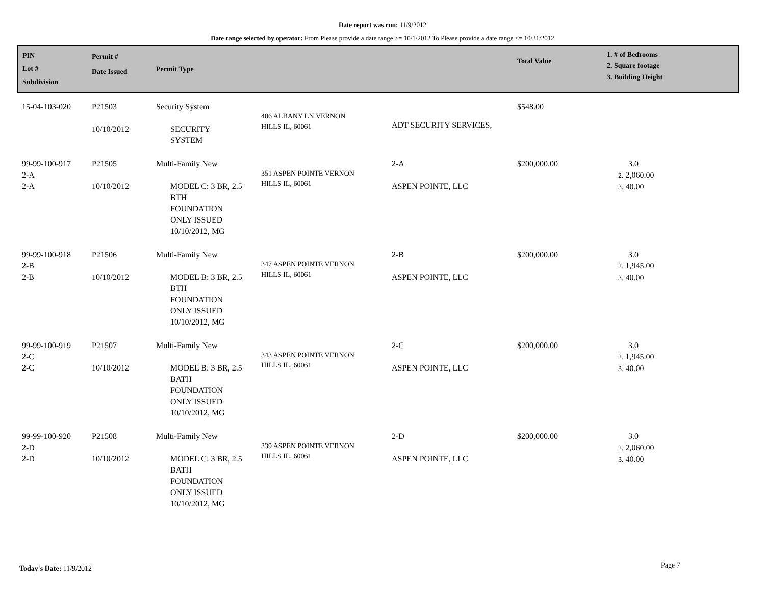Date report was run: 11/9/2012
Date range selected by operator: From Please provide a date range >= 10/1/2012 To Please provide a date range <= 10/31/2012
| PIN Lot # Subdivision | Permit # Date Issued | Permit Type | | | Total Value | 1. # of Bedrooms 2. Square footage 3. Building Height |
| --- | --- | --- | --- | --- | --- | --- |
| 15-04-103-020 | P21503 10/10/2012 | Security System SECURITY SYSTEM | 406 ALBANY LN VERNON HILLS IL, 60061 | ADT SECURITY SERVICES, | $548.00 | |
| 99-99-100-917 2-A 2-A | P21505 10/10/2012 | Multi-Family New MODEL C: 3 BR, 2.5 BTH FOUNDATION ONLY ISSUED 10/10/2012, MG | 351 ASPEN POINTE VERNON HILLS IL, 60061 | 2-A ASPEN POINTE, LLC | $200,000.00 | 3.0 2. 2,060.00 3. 40.00 |
| 99-99-100-918 2-B 2-B | P21506 10/10/2012 | Multi-Family New MODEL B: 3 BR, 2.5 BTH FOUNDATION ONLY ISSUED 10/10/2012, MG | 347 ASPEN POINTE VERNON HILLS IL, 60061 | 2-B ASPEN POINTE, LLC | $200,000.00 | 3.0 2. 1,945.00 3. 40.00 |
| 99-99-100-919 2-C 2-C | P21507 10/10/2012 | Multi-Family New MODEL B: 3 BR, 2.5 BATH FOUNDATION ONLY ISSUED 10/10/2012, MG | 343 ASPEN POINTE VERNON HILLS IL, 60061 | 2-C ASPEN POINTE, LLC | $200,000.00 | 3.0 2. 1,945.00 3. 40.00 |
| 99-99-100-920 2-D 2-D | P21508 10/10/2012 | Multi-Family New MODEL C: 3 BR, 2.5 BATH FOUNDATION ONLY ISSUED 10/10/2012, MG | 339 ASPEN POINTE VERNON HILLS IL, 60061 | 2-D ASPEN POINTE, LLC | $200,000.00 | 3.0 2. 2,060.00 3. 40.00 |
Today's Date: 11/9/2012 Page 7